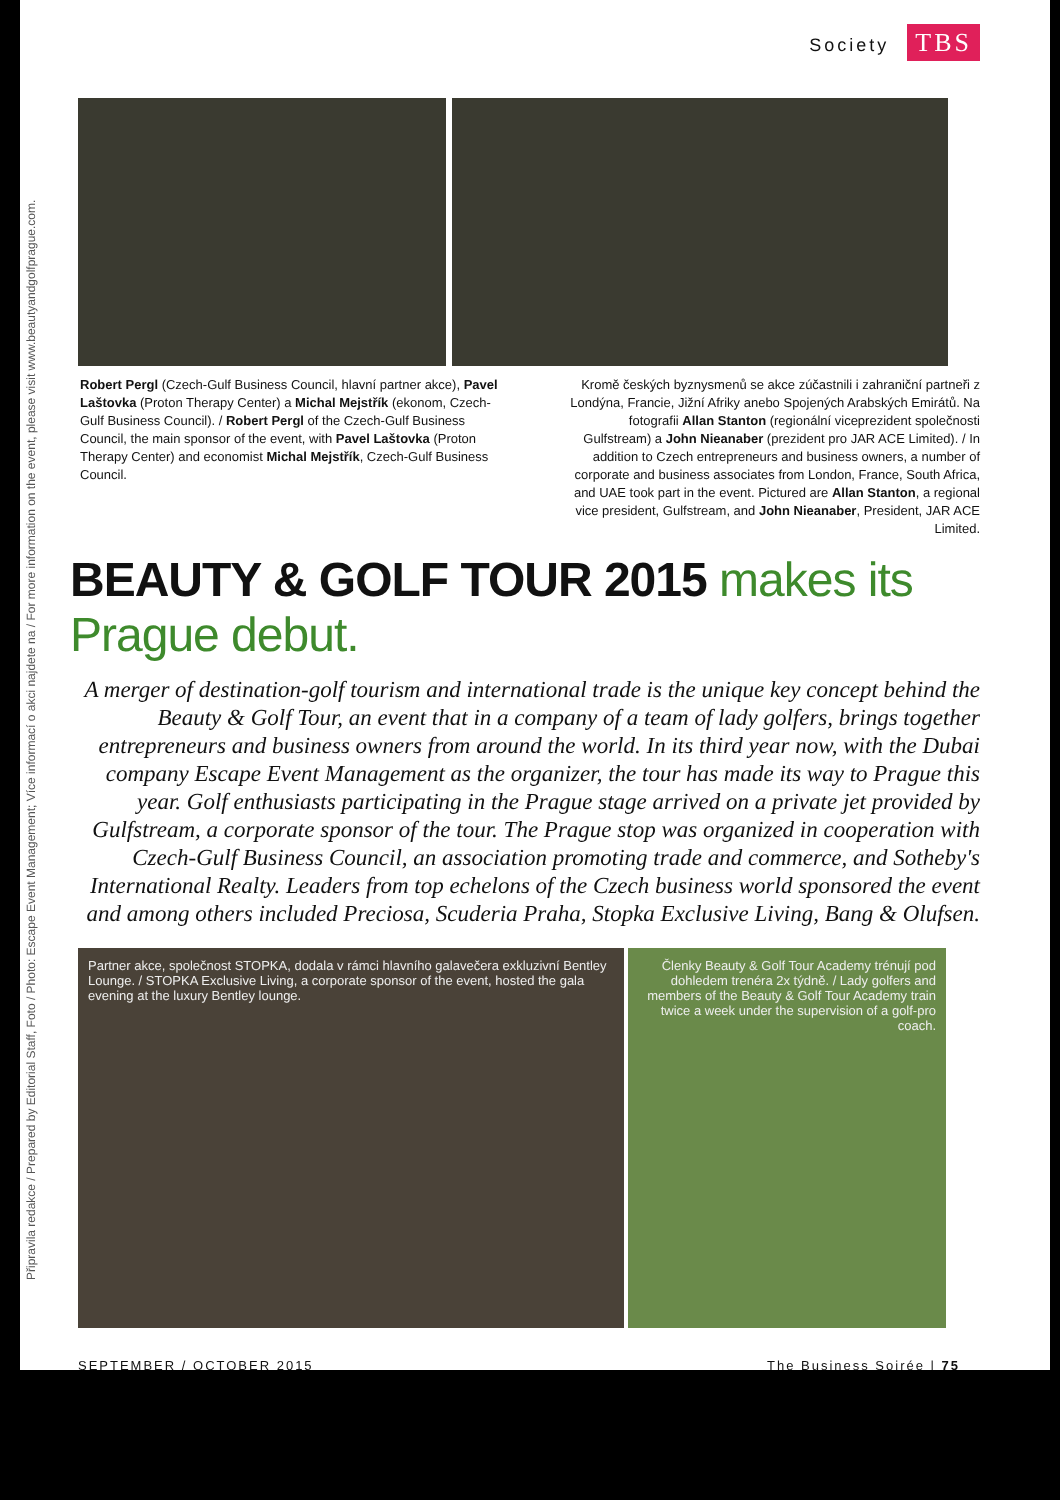Připravila redakce / Prepared by Editorial Staff, Foto / Photo: Escape Event Management; Více informací o akci najdete na / For more information on the event, please visit www.beautyandgolfprague.com.
Society TBS
Robert Pergl (Czech-Gulf Business Council, hlavní partner akce), Pavel Laštovka (Proton Therapy Center) a Michal Mejstřík (ekonom, Czech-Gulf Business Council). / Robert Pergl of the Czech-Gulf Business Council, the main sponsor of the event, with Pavel Laštovka (Proton Therapy Center) and economist Michal Mejstřík, Czech-Gulf Business Council.
Kromě českých byznysmenů se akce zúčastnili i zahraniční partneři z Londýna, Francie, Jižní Afriky anebo Spojených Arabských Emirátů. Na fotografii Allan Stanton (regionální viceprezident společnosti Gulfstream) a John Nieanaber (prezident pro JAR ACE Limited). / In addition to Czech entrepreneurs and business owners, a number of corporate and business associates from London, France, South Africa, and UAE took part in the event. Pictured are Allan Stanton, a regional vice president, Gulfstream, and John Nieanaber, President, JAR ACE Limited.
BEAUTY & GOLF TOUR 2015 makes its Prague debut.
A merger of destination-golf tourism and international trade is the unique key concept behind the Beauty & Golf Tour, an event that in a company of a team of lady golfers, brings together entrepreneurs and business owners from around the world. In its third year now, with the Dubai company Escape Event Management as the organizer, the tour has made its way to Prague this year. Golf enthusiasts participating in the Prague stage arrived on a private jet provided by Gulfstream, a corporate sponsor of the tour. The Prague stop was organized in cooperation with Czech-Gulf Business Council, an association promoting trade and commerce, and Sotheby's International Realty. Leaders from top echelons of the Czech business world sponsored the event and among others included Preciosa, Scuderia Praha, Stopka Exclusive Living, Bang & Olufsen.
Partner akce, společnost STOPKA, dodala v rámci hlavního galavečera exkluzivní Bentley Lounge. / STOPKA Exclusive Living, a corporate sponsor of the event, hosted the gala evening at the luxury Bentley lounge.
Členky Beauty & Golf Tour Academy trénují pod dohledem trenéra 2x týdně. / Lady golfers and members of the Beauty & Golf Tour Academy train twice a week under the supervision of a golf-pro coach.
SEPTEMBER / OCTOBER 2015 The Business Soirée | 75